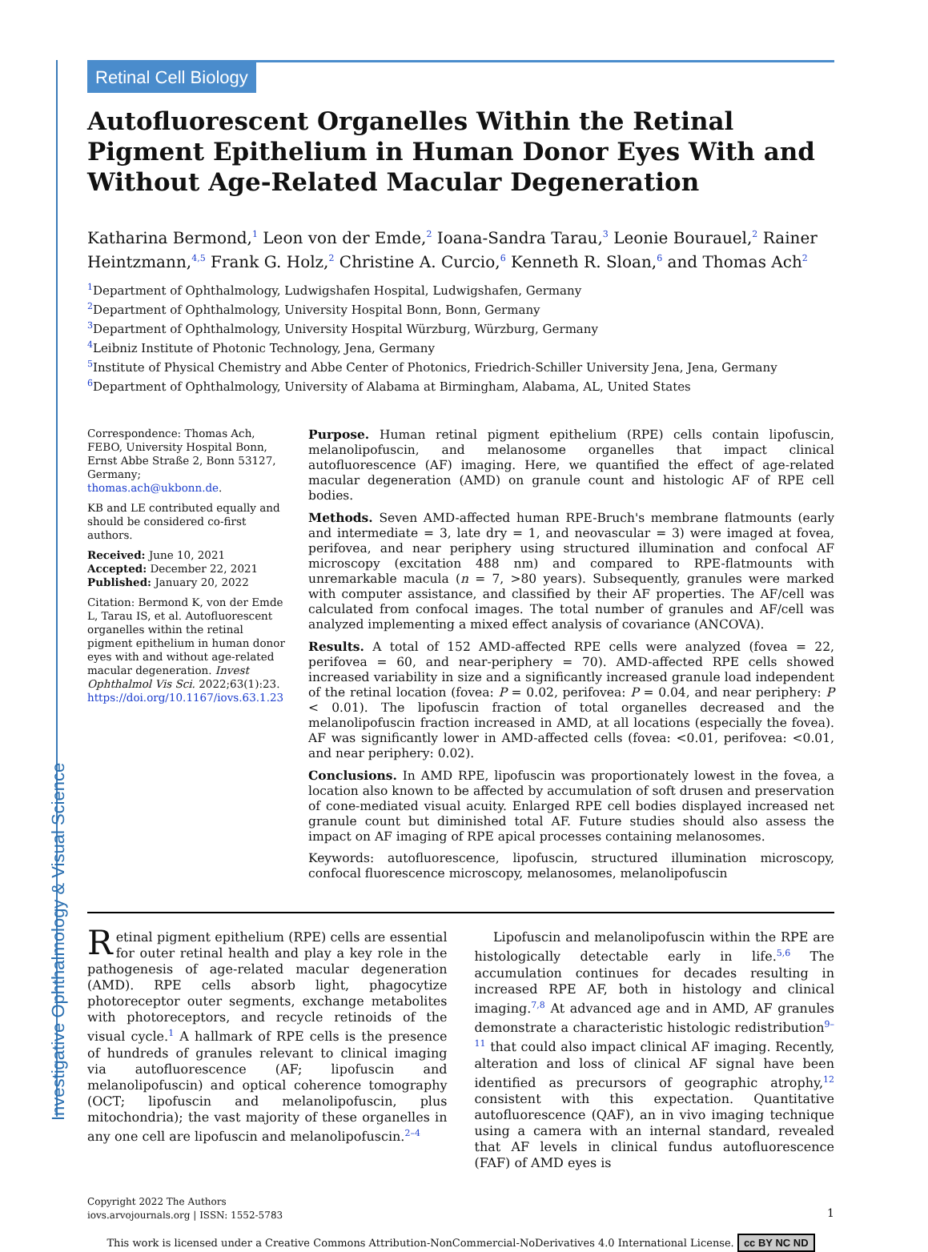Investigative Ophthalmology & Visual Science
Retinal Cell Biology
Autofluorescent Organelles Within the Retinal Pigment Epithelium in Human Donor Eyes With and Without Age-Related Macular Degeneration
Katharina Bermond,<sup>1</sup> Leon von der Emde,<sup>2</sup> Ioana-Sandra Tarau,<sup>3</sup> Leonie Bourauel,<sup>2</sup> Rainer Heintzmann,<sup>4,5</sup> Frank G. Holz,<sup>2</sup> Christine A. Curcio,<sup>6</sup> Kenneth R. Sloan,<sup>6</sup> and Thomas Ach<sup>2</sup>
<sup>1</sup> Department of Ophthalmology, Ludwigshafen Hospital, Ludwigshafen, Germany
<sup>2</sup> Department of Ophthalmology, University Hospital Bonn, Bonn, Germany
<sup>3</sup> Department of Ophthalmology, University Hospital Würzburg, Würzburg, Germany
<sup>4</sup> Leibniz Institute of Photonic Technology, Jena, Germany
<sup>5</sup> Institute of Physical Chemistry and Abbe Center of Photonics, Friedrich-Schiller University Jena, Jena, Germany
<sup>6</sup> Department of Ophthalmology, University of Alabama at Birmingham, Alabama, AL, United States
Correspondence: Thomas Ach, FEBO, University Hospital Bonn, Ernst Abbe Straße 2, Bonn 53127, Germany;
thomas.ach@ukbonn.de.
KB and LE contributed equally and should be considered co-first authors.
Received: June 10, 2021
Accepted: December 22, 2021
Published: January 20, 2022
Citation: Bermond K, von der Emde L, Tarau IS, et al. Autofluorescent organelles within the retinal pigment epithelium in human donor eyes with and without age-related macular degeneration. Invest Ophthalmol Vis Sci. 2022;63(1):23. https://doi.org/10.1167/iovs.63.1.23
Purpose. Human retinal pigment epithelium (RPE) cells contain lipofuscin, melanolipofuscin, and melanosome organelles that impact clinical autofluorescence (AF) imaging. Here, we quantified the effect of age-related macular degeneration (AMD) on granule count and histologic AF of RPE cell bodies.
Methods. Seven AMD-affected human RPE-Bruch's membrane flatmounts (early and intermediate = 3, late dry = 1, and neovascular = 3) were imaged at fovea, perifovea, and near periphery using structured illumination and confocal AF microscopy (excitation 488 nm) and compared to RPE-flatmounts with unremarkable macula (n = 7, >80 years). Subsequently, granules were marked with computer assistance, and classified by their AF properties. The AF/cell was calculated from confocal images. The total number of granules and AF/cell was analyzed implementing a mixed effect analysis of covariance (ANCOVA).
Results. A total of 152 AMD-affected RPE cells were analyzed (fovea = 22, perifovea = 60, and near-periphery = 70). AMD-affected RPE cells showed increased variability in size and a significantly increased granule load independent of the retinal location (fovea: P = 0.02, perifovea: P = 0.04, and near periphery: P < 0.01). The lipofuscin fraction of total organelles decreased and the melanolipofuscin fraction increased in AMD, at all locations (especially the fovea). AF was significantly lower in AMD-affected cells (fovea: <0.01, perifovea: <0.01, and near periphery: 0.02).
Conclusions. In AMD RPE, lipofuscin was proportionately lowest in the fovea, a location also known to be affected by accumulation of soft drusen and preservation of cone-mediated visual acuity. Enlarged RPE cell bodies displayed increased net granule count but diminished total AF. Future studies should also assess the impact on AF imaging of RPE apical processes containing melanosomes.
Keywords: autofluorescence, lipofuscin, structured illumination microscopy, confocal fluorescence microscopy, melanosomes, melanolipofuscin
Retinal pigment epithelium (RPE) cells are essential for outer retinal health and play a key role in the pathogenesis of age-related macular degeneration (AMD). RPE cells absorb light, phagocytize photoreceptor outer segments, exchange metabolites with photoreceptors, and recycle retinoids of the visual cycle.<sup>1</sup> A hallmark of RPE cells is the presence of hundreds of granules relevant to clinical imaging via autofluorescence (AF; lipofuscin and melanolipofuscin) and optical coherence tomography (OCT; lipofuscin and melanolipofuscin, plus mitochondria); the vast majority of these organelles in any one cell are lipofuscin and melanolipofuscin.<sup>2–4</sup>
Lipofuscin and melanolipofuscin within the RPE are histologically detectable early in life.<sup>5,6</sup> The accumulation continues for decades resulting in increased RPE AF, both in histology and clinical imaging.<sup>7,8</sup> At advanced age and in AMD, AF granules demonstrate a characteristic histologic redistribution<sup>9–11</sup> that could also impact clinical AF imaging. Recently, alteration and loss of clinical AF signal have been identified as precursors of geographic atrophy,<sup>12</sup> consistent with this expectation. Quantitative autofluorescence (QAF), an in vivo imaging technique using a camera with an internal standard, revealed that AF levels in clinical fundus autofluorescence (FAF) of AMD eyes is
Copyright 2022 The Authors
iovs.arvojournals.org | ISSN: 1552-5783
1
This work is licensed under a Creative Commons Attribution-NonCommercial-NoDerivatives 4.0 International License. cc BY NC ND